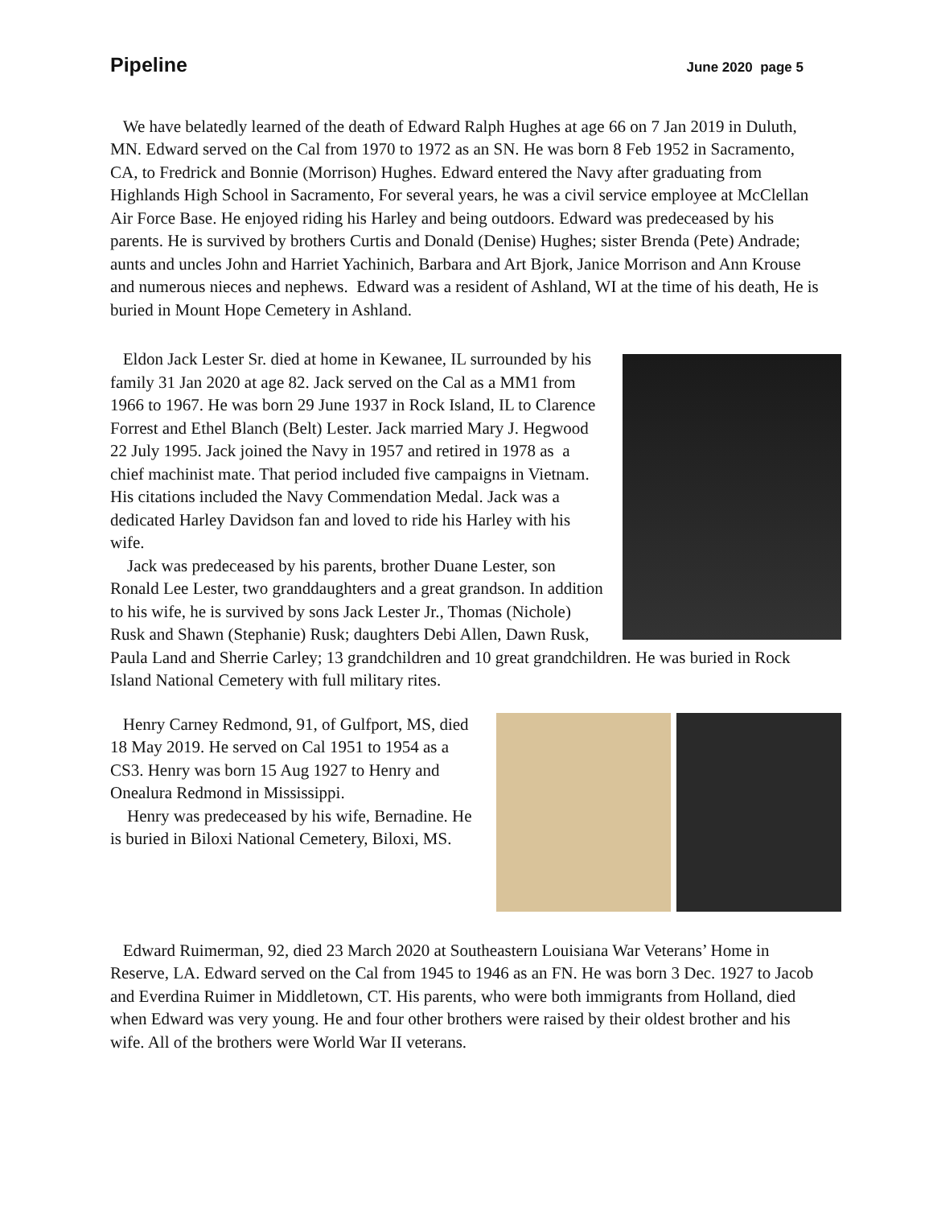Pipeline June 2020 page 5
We have belatedly learned of the death of Edward Ralph Hughes at age 66 on 7 Jan 2019 in Duluth, MN. Edward served on the Cal from 1970 to 1972 as an SN. He was born 8 Feb 1952 in Sacramento, CA, to Fredrick and Bonnie (Morrison) Hughes. Edward entered the Navy after graduating from Highlands High School in Sacramento, For several years, he was a civil service employee at McClellan Air Force Base. He enjoyed riding his Harley and being outdoors. Edward was predeceased by his parents. He is survived by brothers Curtis and Donald (Denise) Hughes; sister Brenda (Pete) Andrade; aunts and uncles John and Harriet Yachinich, Barbara and Art Bjork, Janice Morrison and Ann Krouse and numerous nieces and nephews. Edward was a resident of Ashland, WI at the time of his death, He is buried in Mount Hope Cemetery in Ashland.
Eldon Jack Lester Sr. died at home in Kewanee, IL surrounded by his family 31 Jan 2020 at age 82. Jack served on the Cal as a MM1 from 1966 to 1967. He was born 29 June 1937 in Rock Island, IL to Clarence Forrest and Ethel Blanch (Belt) Lester. Jack married Mary J. Hegwood 22 July 1995. Jack joined the Navy in 1957 and retired in 1978 as a chief machinist mate. That period included five campaigns in Vietnam. His citations included the Navy Commendation Medal. Jack was a dedicated Harley Davidson fan and loved to ride his Harley with his wife.
Jack was predeceased by his parents, brother Duane Lester, son Ronald Lee Lester, two granddaughters and a great grandson. In addition to his wife, he is survived by sons Jack Lester Jr., Thomas (Nichole) Rusk and Shawn (Stephanie) Rusk; daughters Debi Allen, Dawn Rusk, Paula Land and Sherrie Carley; 13 grandchildren and 10 great grandchildren. He was buried in Rock Island National Cemetery with full military rites.
Henry Carney Redmond, 91, of Gulfport, MS, died 18 May 2019. He served on Cal 1951 to 1954 as a CS3. Henry was born 15 Aug 1927 to Henry and Onealura Redmond in Mississippi.
Henry was predeceased by his wife, Bernadine. He is buried in Biloxi National Cemetery, Biloxi, MS.
Edward Ruimerman, 92, died 23 March 2020 at Southeastern Louisiana War Veterans’ Home in Reserve, LA. Edward served on the Cal from 1945 to 1946 as an FN. He was born 3 Dec. 1927 to Jacob and Everdina Ruimer in Middletown, CT. His parents, who were both immigrants from Holland, died when Edward was very young. He and four other brothers were raised by their oldest brother and his wife. All of the brothers were World War II veterans.